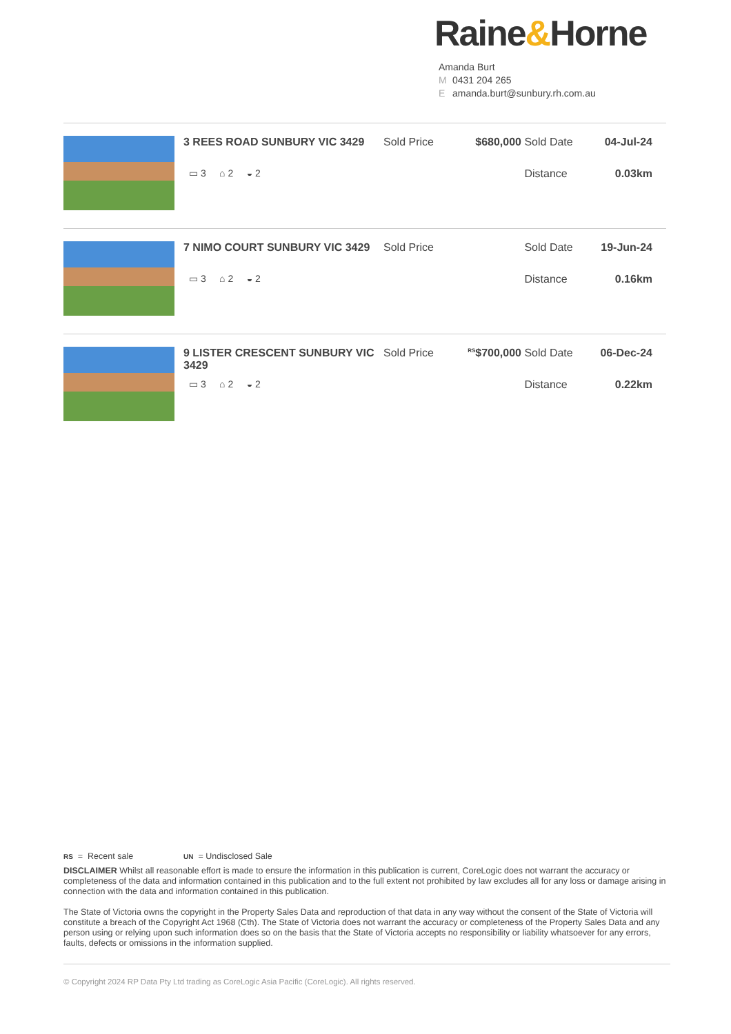Raine&Horne
Amanda Burt
M 0431 204 265
Eamanda.burt@sunbury.rh.com.au
3 REES ROAD SUNBURY VIC 3429
Sold Price
$680,000
Sold Date
04-Jul-24
▭ 3 ⌂ 2 ◒ 2
Distance
0.03km
7 NIMO COURT SUNBURY VIC 3429
Sold Price
Sold Date
19-Jun-24
▭ 3 ⌂ 2 ◒ 2
Distance
0.16km
9 LISTER CRESCENT SUNBURY VIC 3429
Sold Price
<sup>RS</sup>$700,000
Sold Date
06-Dec-24
▭ 3 ⌂ 2 ◒ 2
Distance
0.22km
RS = Recent sale UN = Undisclosed Sale
DISCLAIMER Whilst all reasonable effort is made to ensure the information in this publication is current, CoreLogic does not warrant the accuracy or completeness of the data and information contained in this publication and to the full extent not prohibited by law excludes all for any loss or damage arising in connection with the data and information contained in this publication.
The State of Victoria owns the copyright in the Property Sales Data and reproduction of that data in any way without the consent of the State of Victoria will constitute a breach of the Copyright Act 1968 (Cth). The State of Victoria does not warrant the accuracy or completeness of the Property Sales Data and any person using or relying upon such information does so on the basis that the State of Victoria accepts no responsibility or liability whatsoever for any errors, faults, defects or omissions in the information supplied.
© Copyright 2024 RP Data Pty Ltd trading as CoreLogic Asia Pacific (CoreLogic). All rights reserved.